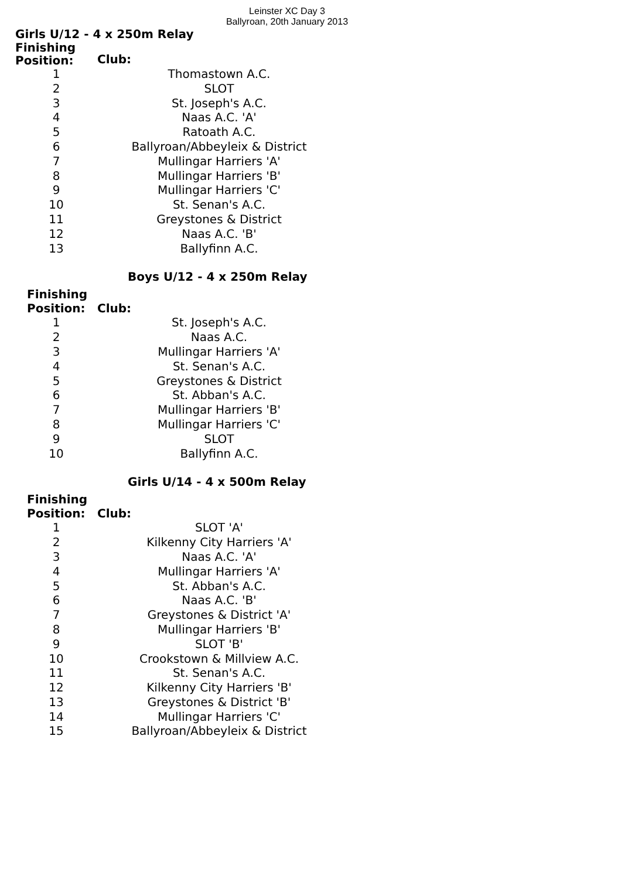Leinster XC Day 3
Ballyroan, 20th January 2013
Girls U/12 - 4 x 250m Relay
| Finishing Position: | Club: |
| --- | --- |
| 1 | Thomastown A.C. |
| 2 | SLOT |
| 3 | St. Joseph's A.C. |
| 4 | Naas A.C. 'A' |
| 5 | Ratoath A.C. |
| 6 | Ballyroan/Abbeyleix & District |
| 7 | Mullingar Harriers 'A' |
| 8 | Mullingar Harriers 'B' |
| 9 | Mullingar Harriers 'C' |
| 10 | St. Senan's A.C. |
| 11 | Greystones & District |
| 12 | Naas A.C. 'B' |
| 13 | Ballyfinn A.C. |
Boys U/12 - 4 x 250m Relay
| Finishing Position: | Club: |
| --- | --- |
| 1 | St. Joseph's A.C. |
| 2 | Naas A.C. |
| 3 | Mullingar Harriers 'A' |
| 4 | St. Senan's A.C. |
| 5 | Greystones & District |
| 6 | St. Abban's A.C. |
| 7 | Mullingar Harriers 'B' |
| 8 | Mullingar Harriers 'C' |
| 9 | SLOT |
| 10 | Ballyfinn A.C. |
Girls U/14 - 4 x 500m Relay
| Finishing Position: | Club: |
| --- | --- |
| 1 | SLOT 'A' |
| 2 | Kilkenny City Harriers 'A' |
| 3 | Naas A.C. 'A' |
| 4 | Mullingar Harriers 'A' |
| 5 | St. Abban's A.C. |
| 6 | Naas A.C. 'B' |
| 7 | Greystones & District 'A' |
| 8 | Mullingar Harriers 'B' |
| 9 | SLOT 'B' |
| 10 | Crookstown & Millview A.C. |
| 11 | St. Senan's A.C. |
| 12 | Kilkenny City Harriers 'B' |
| 13 | Greystones & District 'B' |
| 14 | Mullingar Harriers 'C' |
| 15 | Ballyroan/Abbeyleix & District |